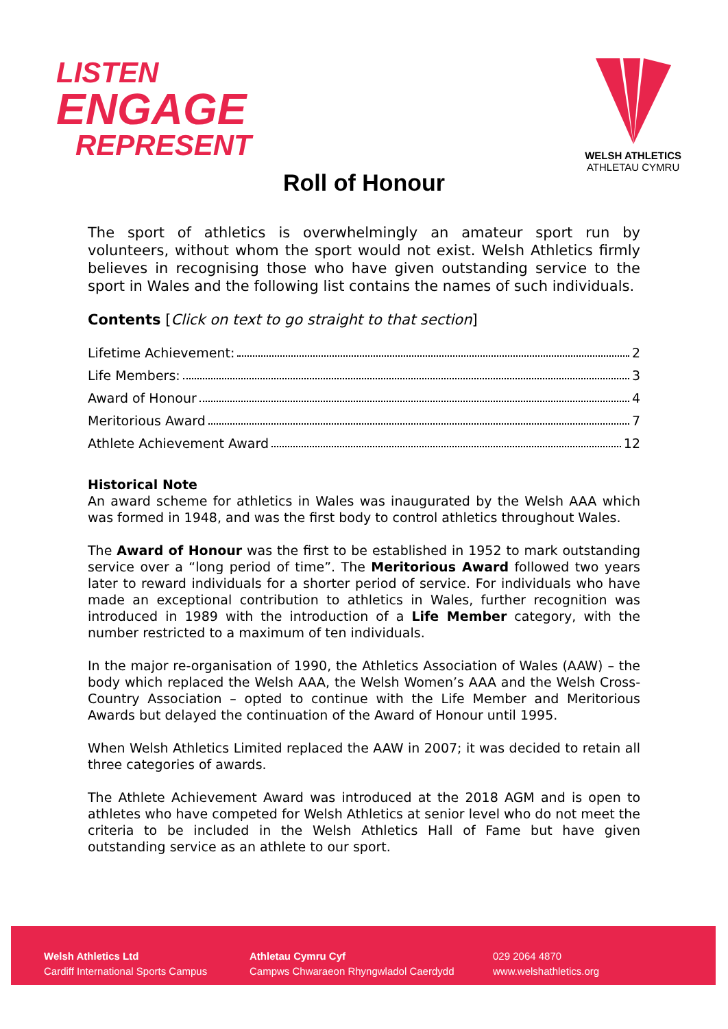LISTEN
ENGAGE
REPRESENT
WELSH ATHLETICS
ATHLETAU CYMRU
Roll of Honour
The sport of athletics is overwhelmingly an amateur sport run by volunteers, without whom the sport would not exist. Welsh Athletics firmly believes in recognising those who have given outstanding service to the sport in Wales and the following list contains the names of such individuals.
Contents [Click on text to go straight to that section]
Lifetime Achievement: 2
Life Members: 3
Award of Honour 4
Meritorious Award 7
Athlete Achievement Award 12
Historical Note
An award scheme for athletics in Wales was inaugurated by the Welsh AAA which was formed in 1948, and was the first body to control athletics throughout Wales.
The Award of Honour was the first to be established in 1952 to mark outstanding service over a “long period of time”. The Meritorious Award followed two years later to reward individuals for a shorter period of service. For individuals who have made an exceptional contribution to athletics in Wales, further recognition was introduced in 1989 with the introduction of a Life Member category, with the number restricted to a maximum of ten individuals.
In the major re-organisation of 1990, the Athletics Association of Wales (AAW) – the body which replaced the Welsh AAA, the Welsh Women’s AAA and the Welsh Cross-Country Association – opted to continue with the Life Member and Meritorious Awards but delayed the continuation of the Award of Honour until 1995.
When Welsh Athletics Limited replaced the AAW in 2007; it was decided to retain all three categories of awards.
The Athlete Achievement Award was introduced at the 2018 AGM and is open to athletes who have competed for Welsh Athletics at senior level who do not meet the criteria to be included in the Welsh Athletics Hall of Fame but have given outstanding service as an athlete to our sport.
Welsh Athletics Ltd
Cardiff International Sports Campus
Athletau Cymru Cyf
Campws Chwaraeon Rhyngwladol Caerdydd
029 2064 4870
www.welshathletics.org